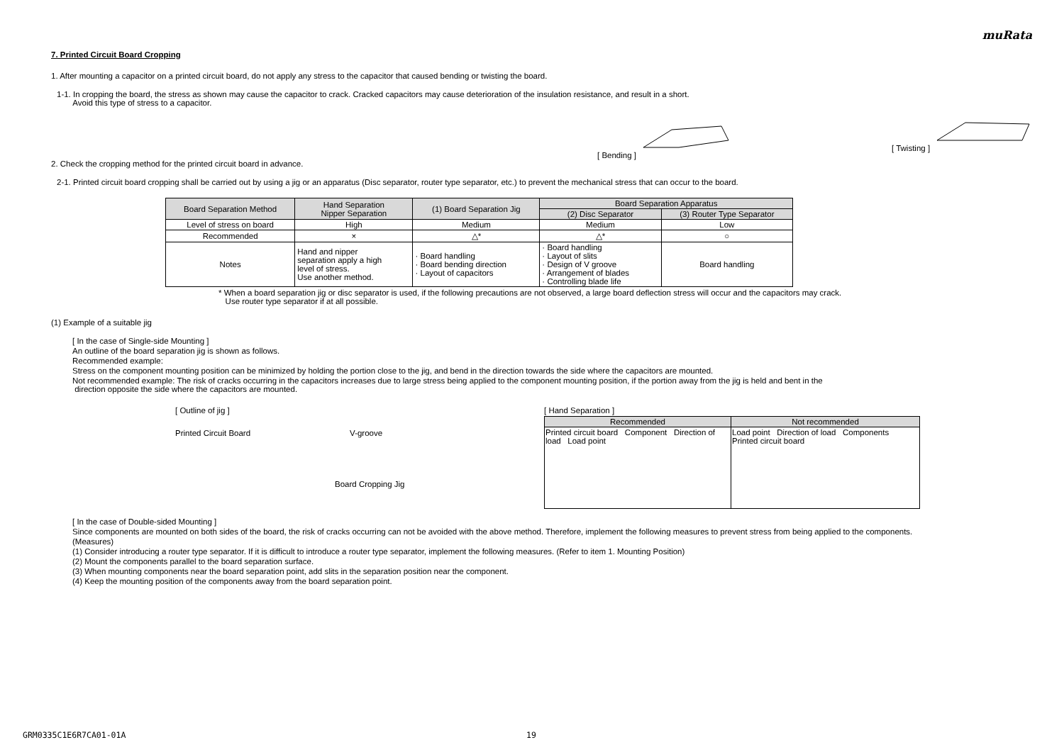muRata
7. Printed Circuit Board Cropping
1. After mounting a capacitor on a printed circuit board, do not apply any stress to the capacitor that caused bending or twisting the board.
1-1. In cropping the board, the stress as shown may cause the capacitor to crack. Cracked capacitors may cause deterioration of the insulation resistance, and result in a short.
Avoid this type of stress to a capacitor.
[ Bending ] [ Twisting ]
2. Check the cropping method for the printed circuit board in advance.
2-1. Printed circuit board cropping shall be carried out by using a jig or an apparatus (Disc separator, router type separator, etc.) to prevent the mechanical stress that can occur to the board.
| Board Separation Method | Hand Separation Nipper Separation | (1) Board Separation Jig | Board Separation Apparatus | |
| --- | --- | --- | --- | --- |
| | | | (2) Disc Separator | (3) Router Type Separator |
| Level of stress on board | High | Medium | Medium | Low |
| Recommended | × | △* | △* | ○ |
| Notes | Hand and nipper separation apply a high level of stress. Use another method. | · Board handling · Board bending direction · Layout of capacitors | · Board handling · Layout of slits · Design of V groove · Arrangement of blades · Controlling blade life | Board handling |
* When a board separation jig or disc separator is used, if the following precautions are not observed, a large board deflection stress will occur and the capacitors may crack.
Use router type separator if at all possible.
(1) Example of a suitable jig
[ In the case of Single-side Mounting ]
An outline of the board separation jig is shown as follows.
Recommended example:
Stress on the component mounting position can be minimized by holding the portion close to the jig, and bend in the direction towards the side where the capacitors are mounted.
Not recommended example: The risk of cracks occurring in the capacitors increases due to large stress being applied to the component mounting position, if the portion away from the jig is held and bent in the
direction opposite the side where the capacitors are mounted.
[ Outline of jig ]
Printed Circuit Board V-groove
Board Cropping Jig
[ Hand Separation ]
| Recommended | Not recommended |
| --- | --- |
| Printed circuit board Component Direction of load Load point | Load point Direction of load Components Printed circuit board |
[ In the case of Double-sided Mounting ]
Since components are mounted on both sides of the board, the risk of cracks occurring can not be avoided with the above method. Therefore, implement the following measures to prevent stress from being applied to the components.
(Measures)
(1) Consider introducing a router type separator. If it is difficult to introduce a router type separator, implement the following measures. (Refer to item 1. Mounting Position)
(2) Mount the components parallel to the board separation surface.
(3) When mounting components near the board separation point, add slits in the separation position near the component.
(4) Keep the mounting position of the components away from the board separation point.
GRM0335C1E6R7CA01-01A 19